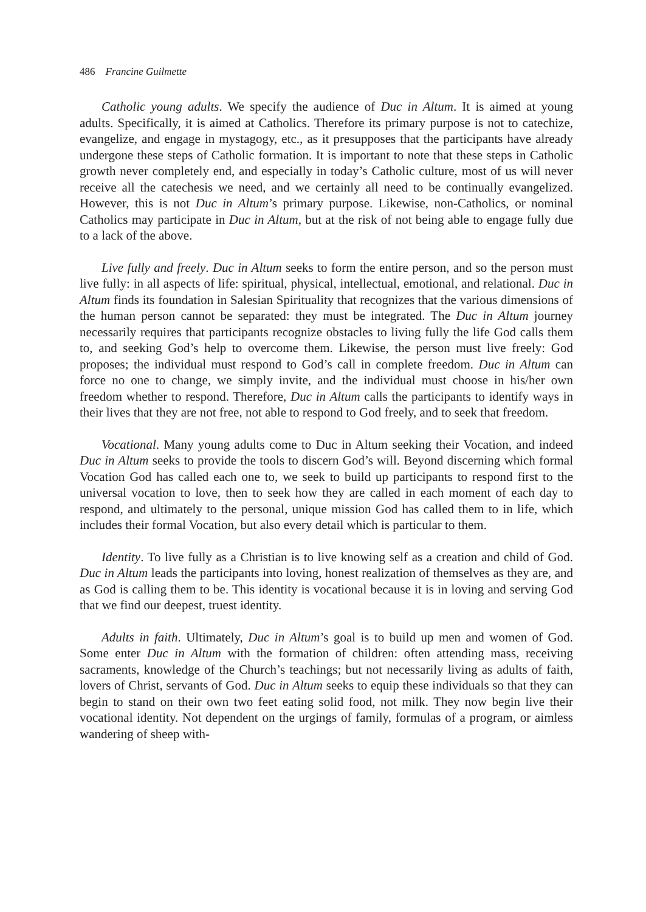486 Francine Guilmette
Catholic young adults. We specify the audience of Duc in Altum. It is aimed at young adults. Specifically, it is aimed at Catholics. Therefore its primary purpose is not to catechize, evangelize, and engage in mystagogy, etc., as it presupposes that the participants have already undergone these steps of Catholic formation. It is important to note that these steps in Catholic growth never completely end, and especially in today’s Catholic culture, most of us will never receive all the catechesis we need, and we certainly all need to be continually evangelized. However, this is not Duc in Altum’s primary purpose. Likewise, non-Catholics, or nominal Catholics may participate in Duc in Altum, but at the risk of not being able to engage fully due to a lack of the above.
Live fully and freely. Duc in Altum seeks to form the entire person, and so the person must live fully: in all aspects of life: spiritual, physical, intellectual, emotional, and relational. Duc in Altum finds its foundation in Salesian Spirituality that recognizes that the various dimensions of the human person cannot be separated: they must be integrated. The Duc in Altum journey necessarily requires that participants recognize obstacles to living fully the life God calls them to, and seeking God’s help to overcome them. Likewise, the person must live freely: God proposes; the individual must respond to God’s call in complete freedom. Duc in Altum can force no one to change, we simply invite, and the individual must choose in his/her own freedom whether to respond. Therefore, Duc in Altum calls the participants to identify ways in their lives that they are not free, not able to respond to God freely, and to seek that freedom.
Vocational. Many young adults come to Duc in Altum seeking their Vocation, and indeed Duc in Altum seeks to provide the tools to discern God’s will. Beyond discerning which formal Vocation God has called each one to, we seek to build up participants to respond first to the universal vocation to love, then to seek how they are called in each moment of each day to respond, and ultimately to the personal, unique mission God has called them to in life, which includes their formal Vocation, but also every detail which is particular to them.
Identity. To live fully as a Christian is to live knowing self as a creation and child of God. Duc in Altum leads the participants into loving, honest realization of themselves as they are, and as God is calling them to be. This identity is vocational because it is in loving and serving God that we find our deepest, truest identity.
Adults in faith. Ultimately, Duc in Altum’s goal is to build up men and women of God. Some enter Duc in Altum with the formation of children: often attending mass, receiving sacraments, knowledge of the Church’s teachings; but not necessarily living as adults of faith, lovers of Christ, servants of God. Duc in Altum seeks to equip these individuals so that they can begin to stand on their own two feet eating solid food, not milk. They now begin live their vocational identity. Not dependent on the urgings of family, formulas of a program, or aimless wandering of sheep with-